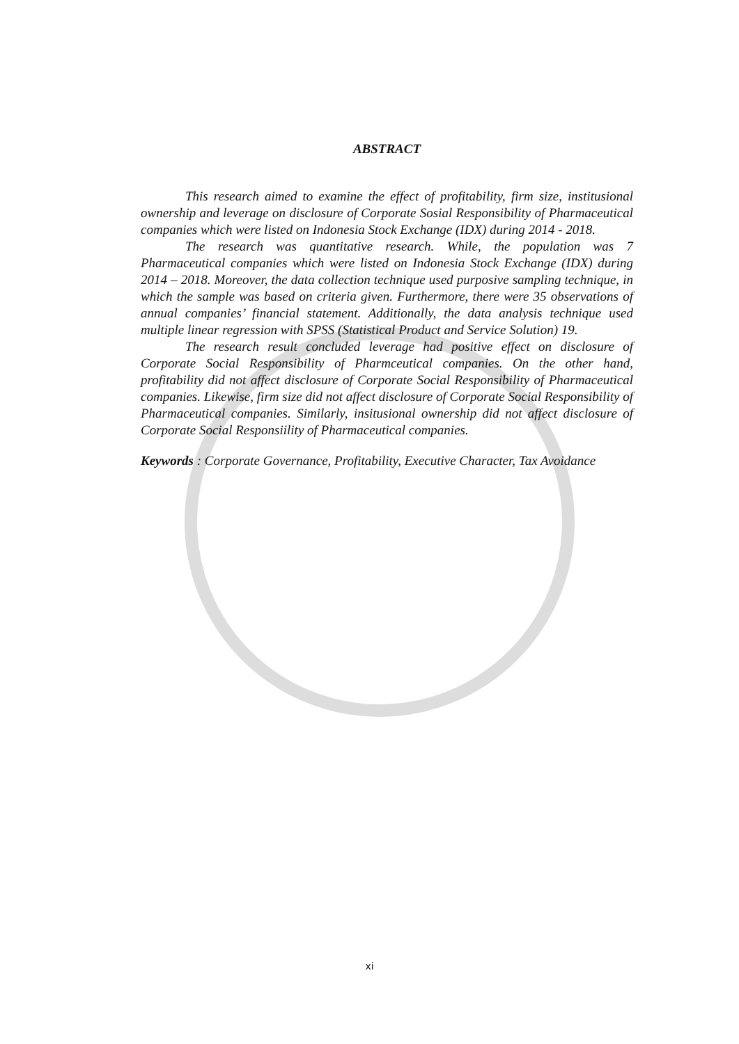ABSTRACT
This research aimed to examine the effect of profitability, firm size, institusional ownership and leverage on disclosure of Corporate Sosial Responsibility of Pharmaceutical companies which were listed on Indonesia Stock Exchange (IDX) during 2014 - 2018.
The research was quantitative research. While, the population was 7 Pharmaceutical companies which were listed on Indonesia Stock Exchange (IDX) during 2014 – 2018. Moreover, the data collection technique used purposive sampling technique, in which the sample was based on criteria given. Furthermore, there were 35 observations of annual companies’ financial statement. Additionally, the data analysis technique used multiple linear regression with SPSS (Statistical Product and Service Solution) 19.
The research result concluded leverage had positive effect on disclosure of Corporate Social Responsibility of Pharmceutical companies. On the other hand, profitability did not affect disclosure of Corporate Social Responsibility of Pharmaceutical companies. Likewise, firm size did not affect disclosure of Corporate Social Responsibility of Pharmaceutical companies. Similarly, insitusional ownership did not affect disclosure of Corporate Social Responsiility of Pharmaceutical companies.
Keywords : Corporate Governance, Profitability, Executive Character, Tax Avoidance
xi